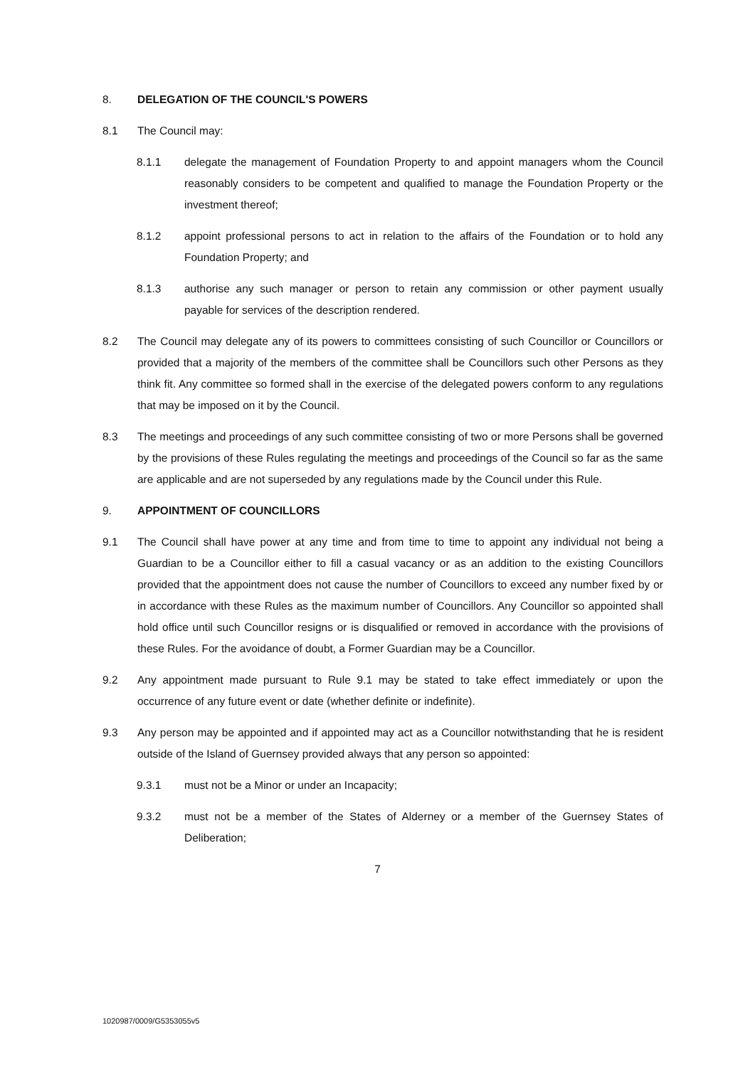8. DELEGATION OF THE COUNCIL'S POWERS
8.1 The Council may:
8.1.1 delegate the management of Foundation Property to and appoint managers whom the Council reasonably considers to be competent and qualified to manage the Foundation Property or the investment thereof;
8.1.2 appoint professional persons to act in relation to the affairs of the Foundation or to hold any Foundation Property; and
8.1.3 authorise any such manager or person to retain any commission or other payment usually payable for services of the description rendered.
8.2 The Council may delegate any of its powers to committees consisting of such Councillor or Councillors or provided that a majority of the members of the committee shall be Councillors such other Persons as they think fit. Any committee so formed shall in the exercise of the delegated powers conform to any regulations that may be imposed on it by the Council.
8.3 The meetings and proceedings of any such committee consisting of two or more Persons shall be governed by the provisions of these Rules regulating the meetings and proceedings of the Council so far as the same are applicable and are not superseded by any regulations made by the Council under this Rule.
9. APPOINTMENT OF COUNCILLORS
9.1 The Council shall have power at any time and from time to time to appoint any individual not being a Guardian to be a Councillor either to fill a casual vacancy or as an addition to the existing Councillors provided that the appointment does not cause the number of Councillors to exceed any number fixed by or in accordance with these Rules as the maximum number of Councillors. Any Councillor so appointed shall hold office until such Councillor resigns or is disqualified or removed in accordance with the provisions of these Rules. For the avoidance of doubt, a Former Guardian may be a Councillor.
9.2 Any appointment made pursuant to Rule 9.1 may be stated to take effect immediately or upon the occurrence of any future event or date (whether definite or indefinite).
9.3 Any person may be appointed and if appointed may act as a Councillor notwithstanding that he is resident outside of the Island of Guernsey provided always that any person so appointed:
9.3.1 must not be a Minor or under an Incapacity;
9.3.2 must not be a member of the States of Alderney or a member of the Guernsey States of Deliberation;
7
1020987/0009/G5353055v5